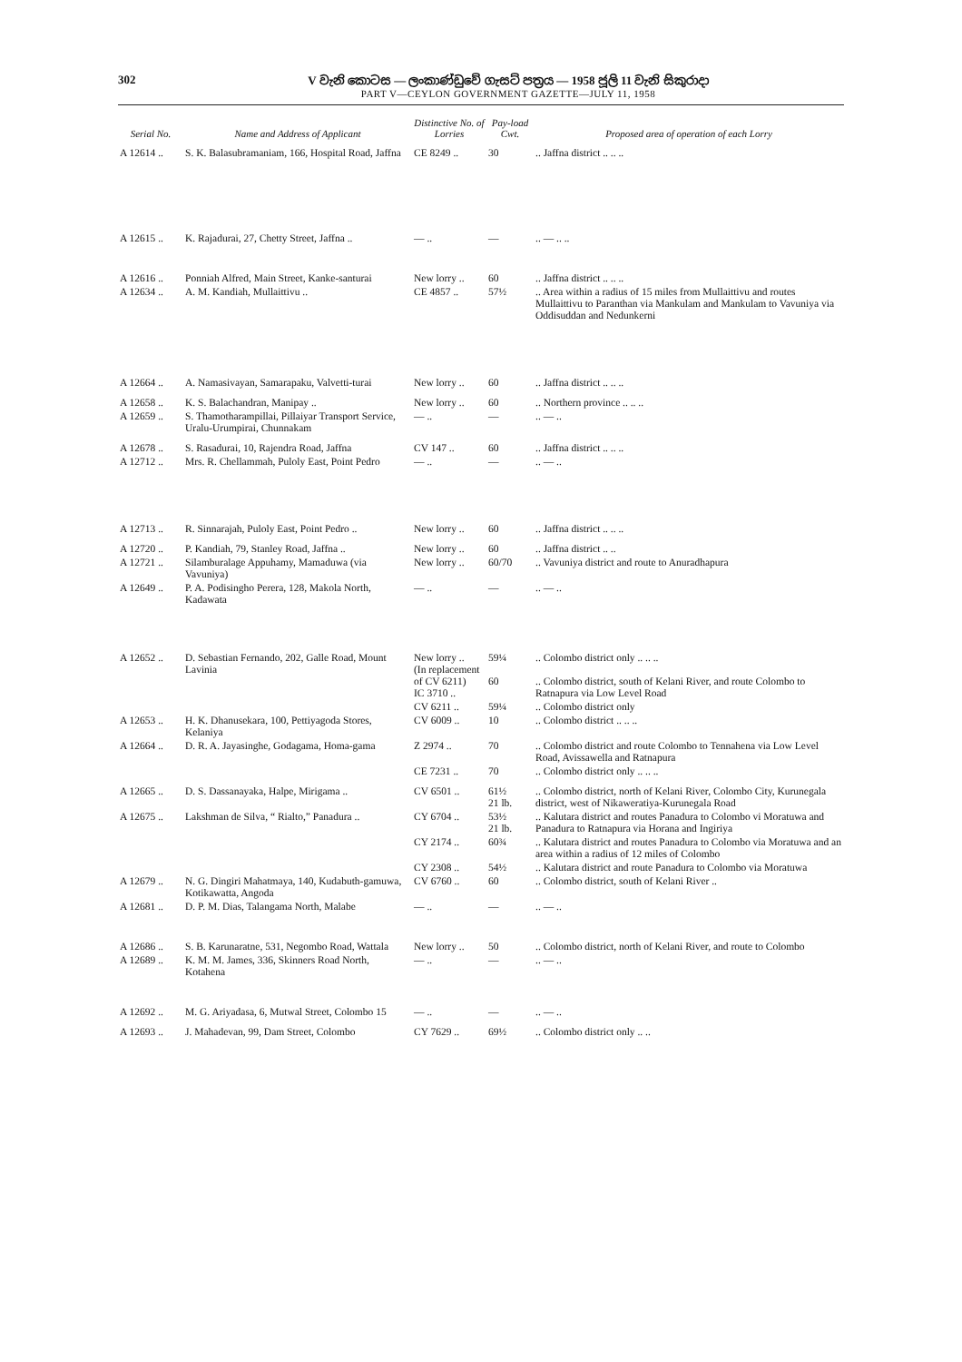302 V වැනි කොටස — ලංකාණ්ඩුවේ ගැසට් පත්‍රය — 1958 ජූලි 11 වැනි සිකුරාදා
PART V—CEYLON GOVERNMENT GAZETTE—JULY 11, 1958
| Serial No. | Name and Address of Applicant | Distinctive No. of Lorries | Pay-load Cwt. | Proposed area of operation of each Lorry |
| --- | --- | --- | --- | --- |
| A 12614 .. | S. K. Balasubramaniam, 166, Hospital Road, Jaffna | CE 8249 .. | 30 | .. Jaffna district .. .. .. |
| A 12615 .. | K. Rajadurai, 27, Chetty Street, Jaffna .. | — .. | — | .. — .. .. |
| A 12616 .. | Ponniah Alfred, Main Street, Kanke-santurai | New lorry .. | 60 | .. Jaffna district .. .. .. |
| A 12634 .. | A. M. Kandiah, Mullaittivu .. | CE 4857 .. | 57½ | .. Area within a radius of 15 miles from Mullaittivu and routes Mullaittivu to Paranthan via Mankulam and Mankulam to Vavuniya via Oddisuddan and Nedunkerni |
| A 12664 .. | A. Namasivayan, Samarapaku, Valvetti-turai | New lorry .. | 60 | .. Jaffna district .. .. .. |
| A 12658 .. | K. S. Balachandran, Manipay .. | New lorry .. | 60 | .. Northern province .. .. .. |
| A 12659 .. | S. Thamotharampillai, Pillaiyar Transport Service, Uralu-Urumpirai, Chunnakam | — .. | — | .. — .. |
| A 12678 .. | S. Rasadurai, 10, Rajendra Road, Jaffna | CV 147 .. | 60 | .. Jaffna district .. .. .. |
| A 12712 .. | Mrs. R. Chellammah, Puloly East, Point Pedro | — .. | — | .. — .. |
| A 12713 .. | R. Sinnarajah, Puloly East, Point Pedro .. | New lorry .. | 60 | .. Jaffna district .. .. .. |
| A 12720 .. | P. Kandiah, 79, Stanley Road, Jaffna .. | New lorry .. | 60 | .. Jaffna district .. .. |
| A 12721 .. | Silamburalage Appuhamy, Mamaduwa (via Vavuniya) | New lorry .. | 60/70 | .. Vavuniya district and route to Anuradhapura |
| A 12649 .. | P. A. Podisingho Perera, 128, Makola North, Kadawata | — .. | — | .. — .. |
| A 12652 .. | D. Sebastian Fernando, 202, Galle Road, Mount Lavinia | New lorry .. (In replacement of CV 6211) IC 3710 .. | 59¼ 60 | .. Colombo district only .. .. .. .. Colombo district, south of Kelani River, and route Colombo to Ratnapura via Low Level Road |
| | | CV 6211 .. | 59¼ | .. Colombo district only |
| A 12653 .. | H. K. Dhanusekara, 100, Pettiyagoda Stores, Kelaniya | CV 6009 .. | 10 | .. Colombo district .. .. .. |
| A 12664 .. | D. R. A. Jayasinghe, Godagama, Homa-gama | Z 2974 .. | 70 | .. Colombo district and route Colombo to Tennahena via Low Level Road, Avissawella and Ratnapura |
| | | CE 7231 .. | 70 | .. Colombo district only .. .. .. |
| A 12665 .. | D. S. Dassanayaka, Halpe, Mirigama .. | CV 6501 .. | 61½ 21 lb. | .. Colombo district, north of Kelani River, Colombo City, Kurunegala district, west of Nikaweratiya-Kurunegala Road |
| A 12675 .. | Lakshman de Silva, “ Rialto,” Panadura .. | CY 6704 .. | 53½ 21 lb. | .. Kalutara district and routes Panadura to Colombo vi Moratuwa and Panadura to Ratnapura via Horana and Ingiriya |
| | | CY 2174 .. | 60¾ | .. Kalutara district and routes Panadura to Colombo via Moratuwa and an area within a radius of 12 miles of Colombo |
| | | CY 2308 .. | 54½ | .. Kalutara district and route Panadura to Colombo via Moratuwa |
| A 12679 .. | N. G. Dingiri Mahatmaya, 140, Kudabuth-gamuwa, Kotikawatta, Angoda | CV 6760 .. | 60 | .. Colombo district, south of Kelani River .. |
| A 12681 .. | D. P. M. Dias, Talangama North, Malabe | — .. | — | .. — .. |
| A 12686 .. | S. B. Karunaratne, 531, Negombo Road, Wattala | New lorry .. | 50 | .. Colombo district, north of Kelani River, and route to Colombo |
| A 12689 .. | K. M. M. James, 336, Skinners Road North, Kotahena | — .. | — | .. — .. |
| A 12692 .. | M. G. Ariyadasa, 6, Mutwal Street, Colombo 15 | — .. | — | .. — .. |
| A 12693 .. | J. Mahadevan, 99, Dam Street, Colombo | CY 7629 .. | 69½ | .. Colombo district only .. .. |